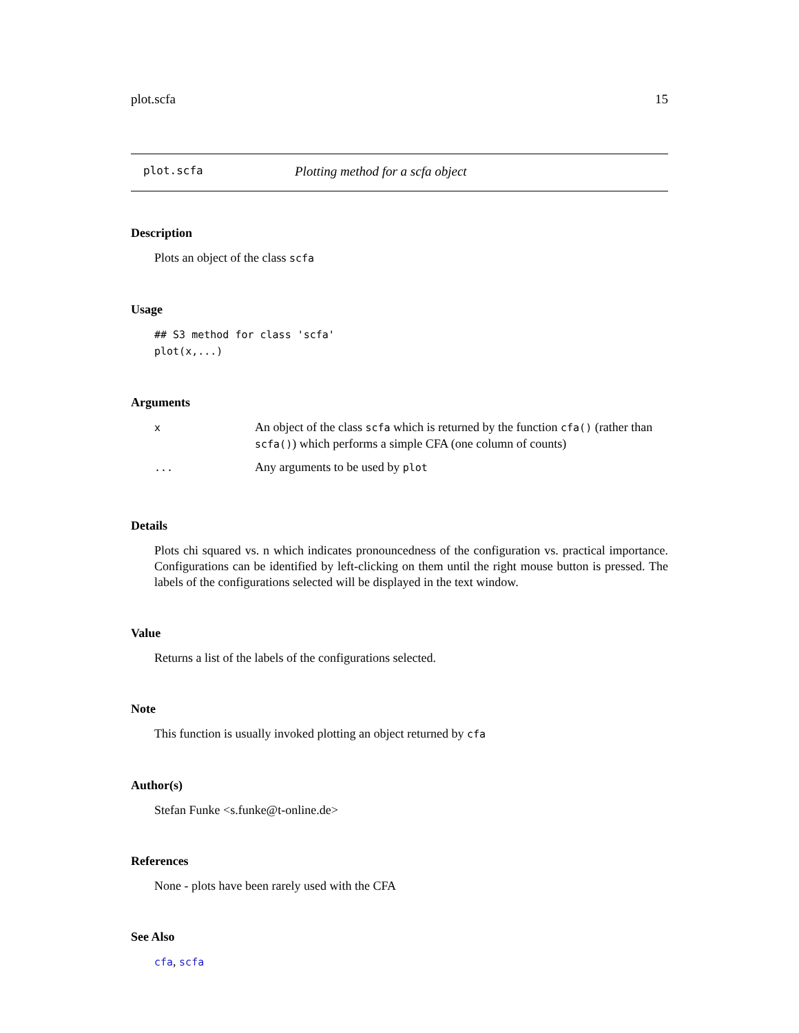plot.scfa 15
plot.scfa Plotting method for a scfa object
Description
Plots an object of the class scfa
Usage
## S3 method for class 'scfa'
plot(x,...)
Arguments
| x | An object of the class scfa which is returned by the function cfa() (rather than scfa() ) which performs a simple CFA (one column of counts) |
| ... | Any arguments to be used by plot |
Details
Plots chi squared vs. n which indicates pronouncedness of the configuration vs. practical importance. Configurations can be identified by left-clicking on them until the right mouse button is pressed. The labels of the configurations selected will be displayed in the text window.
Value
Returns a list of the labels of the configurations selected.
Note
This function is usually invoked plotting an object returned by cfa
Author(s)
Stefan Funke <s.funke@t-online.de>
References
None - plots have been rarely used with the CFA
See Also
cfa, scfa